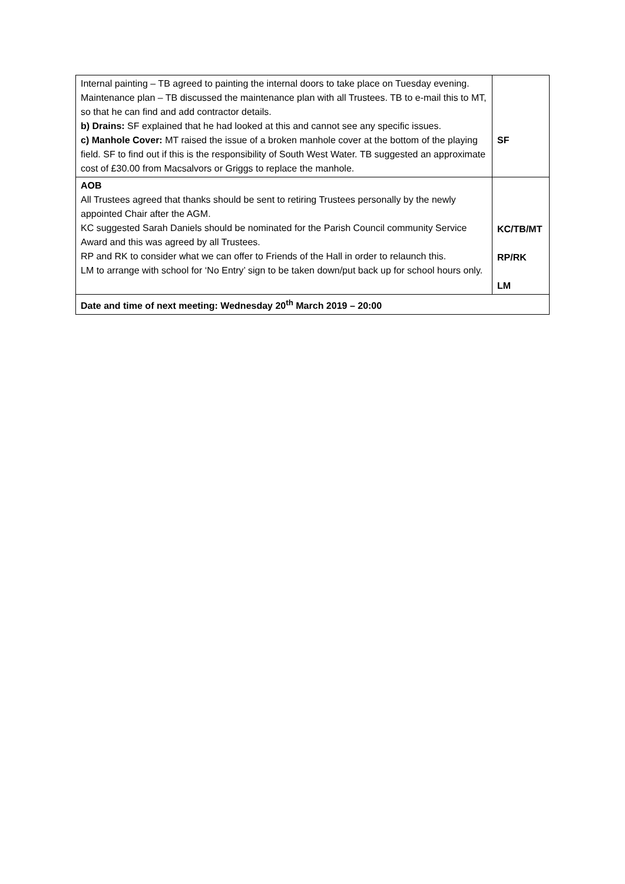| Internal painting – TB agreed to painting the internal doors to take place on Tuesday evening. Maintenance plan – TB discussed the maintenance plan with all Trustees. TB to e-mail this to MT, so that he can find and add contractor details. b) Drains: SF explained that he had looked at this and cannot see any specific issues. c) Manhole Cover: MT raised the issue of a broken manhole cover at the bottom of the playing field. SF to find out if this is the responsibility of South West Water. TB suggested an approximate cost of £30.00 from Macsalvors or Griggs to replace the manhole. | SF |
| AOB All Trustees agreed that thanks should be sent to retiring Trustees personally by the newly appointed Chair after the AGM. KC suggested Sarah Daniels should be nominated for the Parish Council community Service Award and this was agreed by all Trustees. RP and RK to consider what we can offer to Friends of the Hall in order to relaunch this. LM to arrange with school for ‘No Entry’ sign to be taken down/put back up for school hours only. | KC/TB/MT RP/RK LM |
| Date and time of next meeting: Wednesday 20<sup>th</sup> March 2019 – 20:00 | |